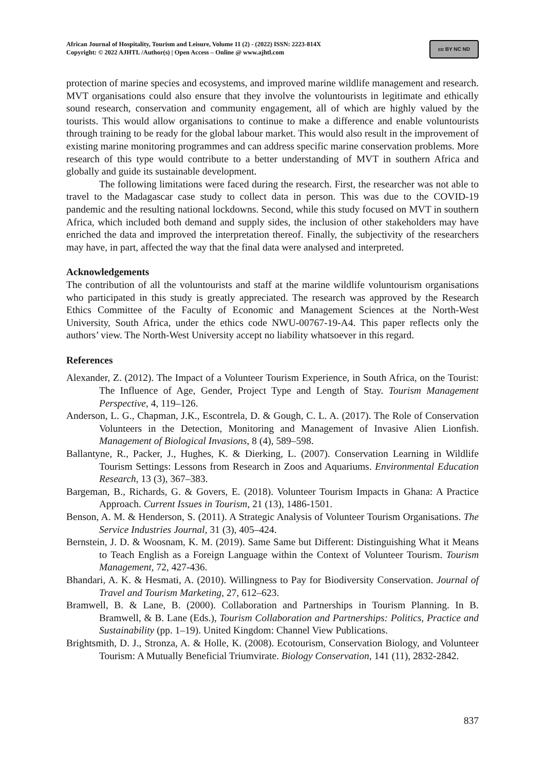African Journal of Hospitality, Tourism and Leisure, Volume 11 (2) - (2022) ISSN: 2223-814X
Copyright: © 2022 AJHTL /Author(s) | Open Access – Online @ www.ajhtl.com
cc BY NC ND
protection of marine species and ecosystems, and improved marine wildlife management and research. MVT organisations could also ensure that they involve the voluntourists in legitimate and ethically sound research, conservation and community engagement, all of which are highly valued by the tourists. This would allow organisations to continue to make a difference and enable voluntourists through training to be ready for the global labour market. This would also result in the improvement of existing marine monitoring programmes and can address specific marine conservation problems. More research of this type would contribute to a better understanding of MVT in southern Africa and globally and guide its sustainable development.
The following limitations were faced during the research. First, the researcher was not able to travel to the Madagascar case study to collect data in person. This was due to the COVID-19 pandemic and the resulting national lockdowns. Second, while this study focused on MVT in southern Africa, which included both demand and supply sides, the inclusion of other stakeholders may have enriched the data and improved the interpretation thereof. Finally, the subjectivity of the researchers may have, in part, affected the way that the final data were analysed and interpreted.
Acknowledgements
The contribution of all the voluntourists and staff at the marine wildlife voluntourism organisations who participated in this study is greatly appreciated. The research was approved by the Research Ethics Committee of the Faculty of Economic and Management Sciences at the North-West University, South Africa, under the ethics code NWU-00767-19-A4. This paper reflects only the authors’ view. The North-West University accept no liability whatsoever in this regard.
References
Alexander, Z. (2012). The Impact of a Volunteer Tourism Experience, in South Africa, on the Tourist: The Influence of Age, Gender, Project Type and Length of Stay. Tourism Management Perspective, 4, 119–126.
Anderson, L. G., Chapman, J.K., Escontrela, D. & Gough, C. L. A. (2017). The Role of Conservation Volunteers in the Detection, Monitoring and Management of Invasive Alien Lionfish. Management of Biological Invasions, 8 (4), 589–598.
Ballantyne, R., Packer, J., Hughes, K. & Dierking, L. (2007). Conservation Learning in Wildlife Tourism Settings: Lessons from Research in Zoos and Aquariums. Environmental Education Research, 13 (3), 367–383.
Bargeman, B., Richards, G. & Govers, E. (2018). Volunteer Tourism Impacts in Ghana: A Practice Approach. Current Issues in Tourism, 21 (13), 1486-1501.
Benson, A. M. & Henderson, S. (2011). A Strategic Analysis of Volunteer Tourism Organisations. The Service Industries Journal, 31 (3), 405–424.
Bernstein, J. D. & Woosnam, K. M. (2019). Same Same but Different: Distinguishing What it Means to Teach English as a Foreign Language within the Context of Volunteer Tourism. Tourism Management, 72, 427-436.
Bhandari, A. K. & Hesmati, A. (2010). Willingness to Pay for Biodiversity Conservation. Journal of Travel and Tourism Marketing, 27, 612–623.
Bramwell, B. & Lane, B. (2000). Collaboration and Partnerships in Tourism Planning. In B. Bramwell, & B. Lane (Eds.), Tourism Collaboration and Partnerships: Politics, Practice and Sustainability (pp. 1–19). United Kingdom: Channel View Publications.
Brightsmith, D. J., Stronza, A. & Holle, K. (2008). Ecotourism, Conservation Biology, and Volunteer Tourism: A Mutually Beneficial Triumvirate. Biology Conservation, 141 (11), 2832-2842.
837